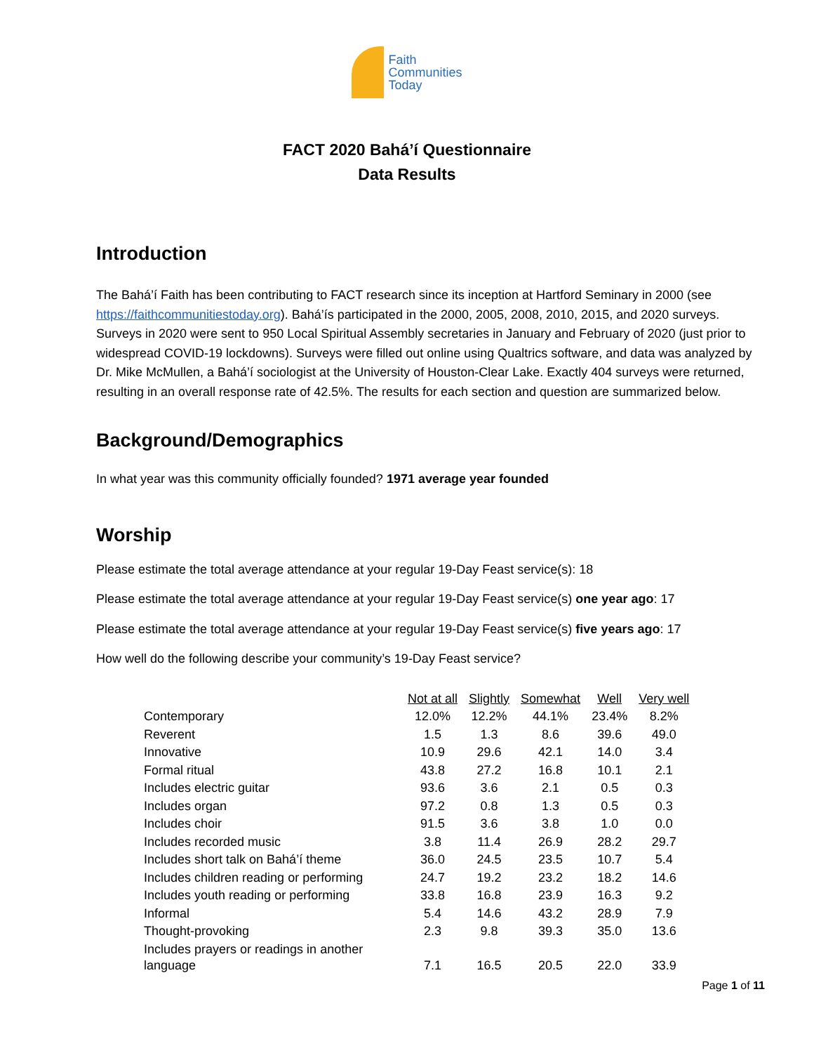Faith
Communities
Today
FACT 2020 Bahá’í Questionnaire
Data Results
Introduction
The Bahá’í Faith has been contributing to FACT research since its inception at Hartford Seminary in 2000 (see https://faithcommunitiestoday.org). Bahá’ís participated in the 2000, 2005, 2008, 2010, 2015, and 2020 surveys. Surveys in 2020 were sent to 950 Local Spiritual Assembly secretaries in January and February of 2020 (just prior to widespread COVID-19 lockdowns). Surveys were filled out online using Qualtrics software, and data was analyzed by Dr. Mike McMullen, a Bahá’í sociologist at the University of Houston-Clear Lake. Exactly 404 surveys were returned, resulting in an overall response rate of 42.5%. The results for each section and question are summarized below.
Background/Demographics
In what year was this community officially founded? 1971 average year founded
Worship
Please estimate the total average attendance at your regular 19-Day Feast service(s): 18
Please estimate the total average attendance at your regular 19-Day Feast service(s) one year ago: 17
Please estimate the total average attendance at your regular 19-Day Feast service(s) five years ago: 17
How well do the following describe your community’s 19-Day Feast service?
| | Not at all | Slightly | Somewhat | Well | Very well |
| Contemporary | 12.0% | 12.2% | 44.1% | 23.4% | 8.2% |
| Reverent | 1.5 | 1.3 | 8.6 | 39.6 | 49.0 |
| Innovative | 10.9 | 29.6 | 42.1 | 14.0 | 3.4 |
| Formal ritual | 43.8 | 27.2 | 16.8 | 10.1 | 2.1 |
| Includes electric guitar | 93.6 | 3.6 | 2.1 | 0.5 | 0.3 |
| Includes organ | 97.2 | 0.8 | 1.3 | 0.5 | 0.3 |
| Includes choir | 91.5 | 3.6 | 3.8 | 1.0 | 0.0 |
| Includes recorded music | 3.8 | 11.4 | 26.9 | 28.2 | 29.7 |
| Includes short talk on Bahá’í theme | 36.0 | 24.5 | 23.5 | 10.7 | 5.4 |
| Includes children reading or performing | 24.7 | 19.2 | 23.2 | 18.2 | 14.6 |
| Includes youth reading or performing | 33.8 | 16.8 | 23.9 | 16.3 | 9.2 |
| Informal | 5.4 | 14.6 | 43.2 | 28.9 | 7.9 |
| Thought-provoking | 2.3 | 9.8 | 39.3 | 35.0 | 13.6 |
| Includes prayers or readings in another language | 7.1 | 16.5 | 20.5 | 22.0 | 33.9 |
Page 1 of 11